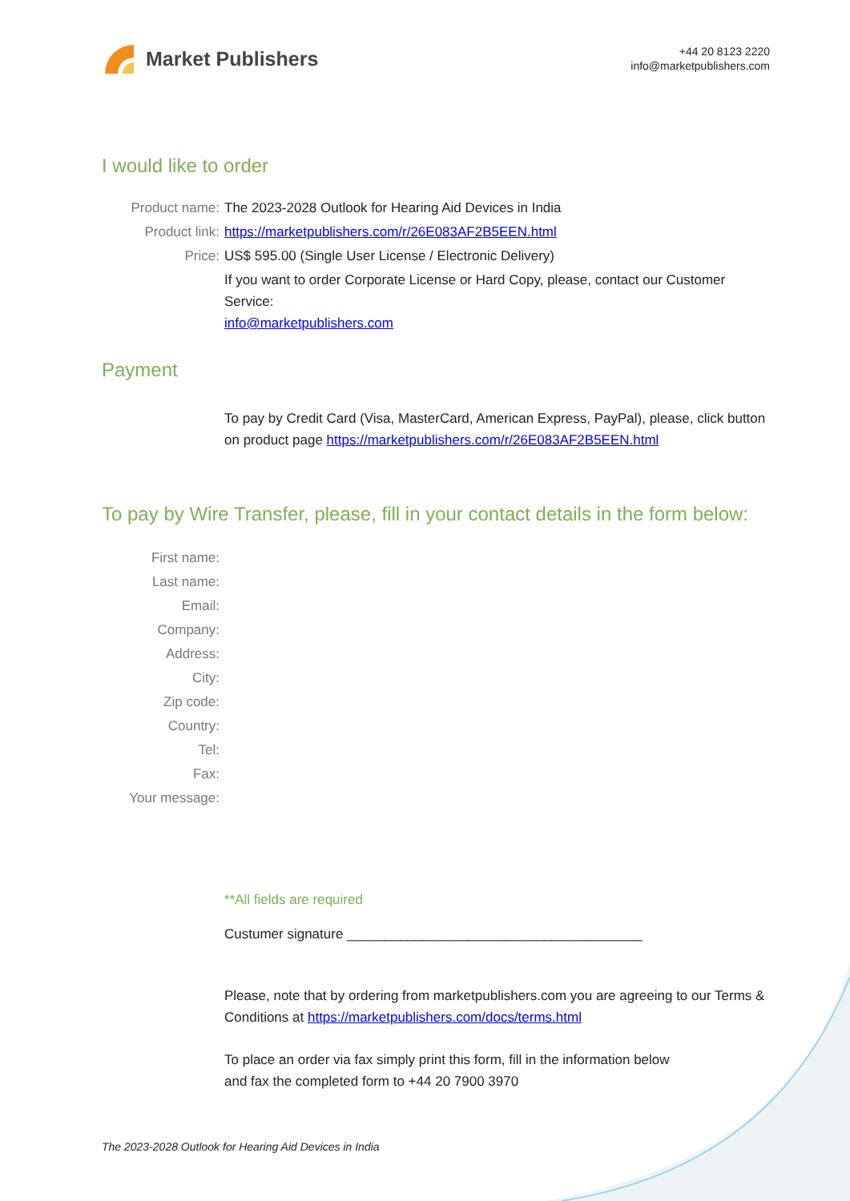Market Publishers
+44 20 8123 2220
info@marketpublishers.com
I would like to order
Product name: The 2023-2028 Outlook for Hearing Aid Devices in India
Product link: https://marketpublishers.com/r/26E083AF2B5EEN.html
Price: US$ 595.00 (Single User License / Electronic Delivery)
If you want to order Corporate License or Hard Copy, please, contact our Customer Service:
info@marketpublishers.com
Payment
To pay by Credit Card (Visa, MasterCard, American Express, PayPal), please, click button on product page https://marketpublishers.com/r/26E083AF2B5EEN.html
To pay by Wire Transfer, please, fill in your contact details in the form below:
First name:
Last name:
Email:
Company:
Address:
City:
Zip code:
Country:
Tel:
Fax:
Your message:
**All fields are required
Custumer signature _______________________________________
Please, note that by ordering from marketpublishers.com you are agreeing to our Terms & Conditions at https://marketpublishers.com/docs/terms.html
To place an order via fax simply print this form, fill in the information below
and fax the completed form to +44 20 7900 3970
The 2023-2028 Outlook for Hearing Aid Devices in India